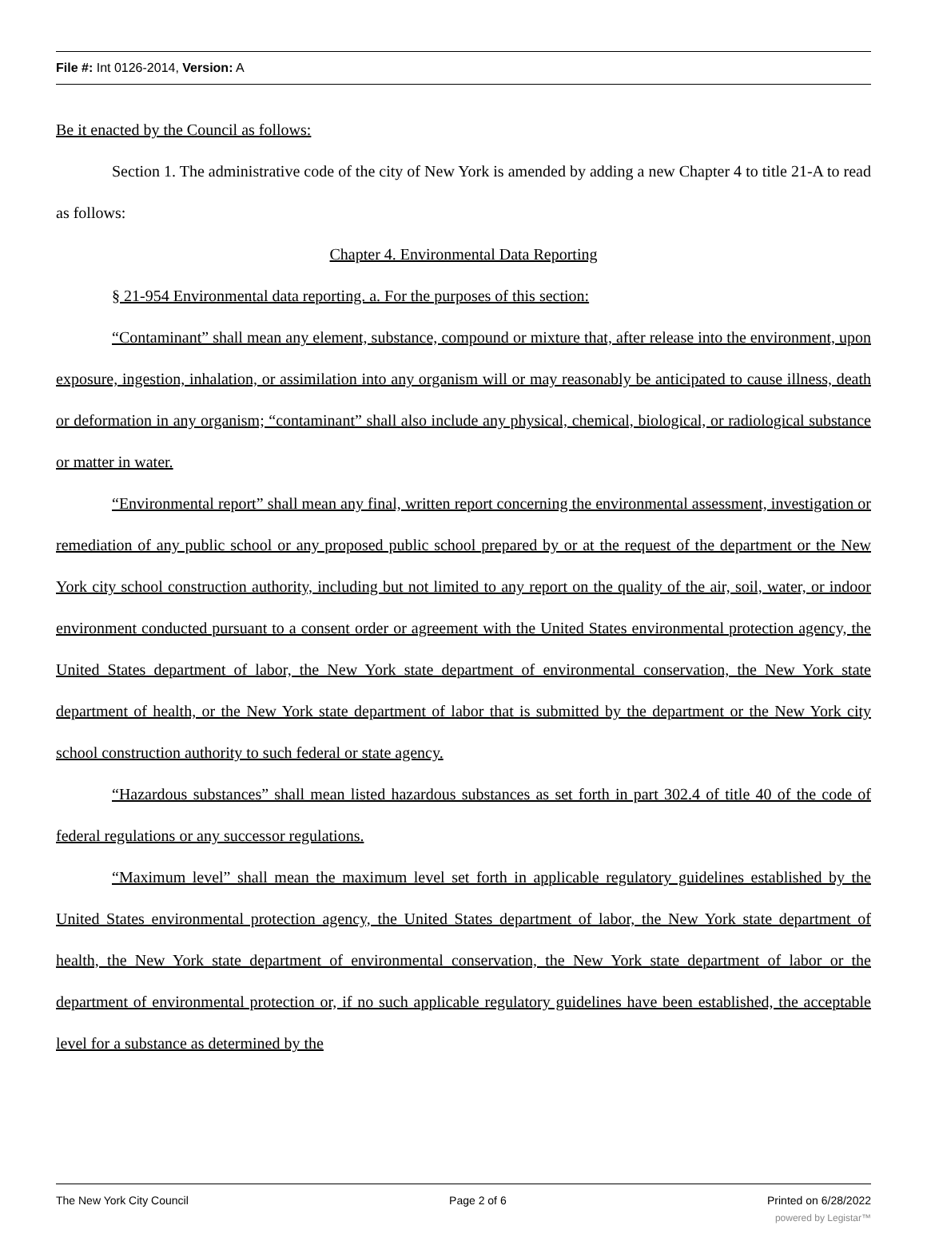File #: Int 0126-2014, Version: A
Be it enacted by the Council as follows:
Section 1. The administrative code of the city of New York is amended by adding a new Chapter 4 to title 21-A to read as follows:
Chapter 4. Environmental Data Reporting
§ 21-954 Environmental data reporting. a. For the purposes of this section:
“Contaminant” shall mean any element, substance, compound or mixture that, after release into the environment, upon exposure, ingestion, inhalation, or assimilation into any organism will or may reasonably be anticipated to cause illness, death or deformation in any organism; “contaminant” shall also include any physical, chemical, biological, or radiological substance or matter in water.
“Environmental report” shall mean any final, written report concerning the environmental assessment, investigation or remediation of any public school or any proposed public school prepared by or at the request of the department or the New York city school construction authority, including but not limited to any report on the quality of the air, soil, water, or indoor environment conducted pursuant to a consent order or agreement with the United States environmental protection agency, the United States department of labor, the New York state department of environmental conservation, the New York state department of health, or the New York state department of labor that is submitted by the department or the New York city school construction authority to such federal or state agency.
“Hazardous substances” shall mean listed hazardous substances as set forth in part 302.4 of title 40 of the code of federal regulations or any successor regulations.
“Maximum level” shall mean the maximum level set forth in applicable regulatory guidelines established by the United States environmental protection agency, the United States department of labor, the New York state department of health, the New York state department of environmental conservation, the New York state department of labor or the department of environmental protection or, if no such applicable regulatory guidelines have been established, the acceptable level for a substance as determined by the
The New York City Council Page 2 of 6 Printed on 6/28/2022
powered by Legistar™